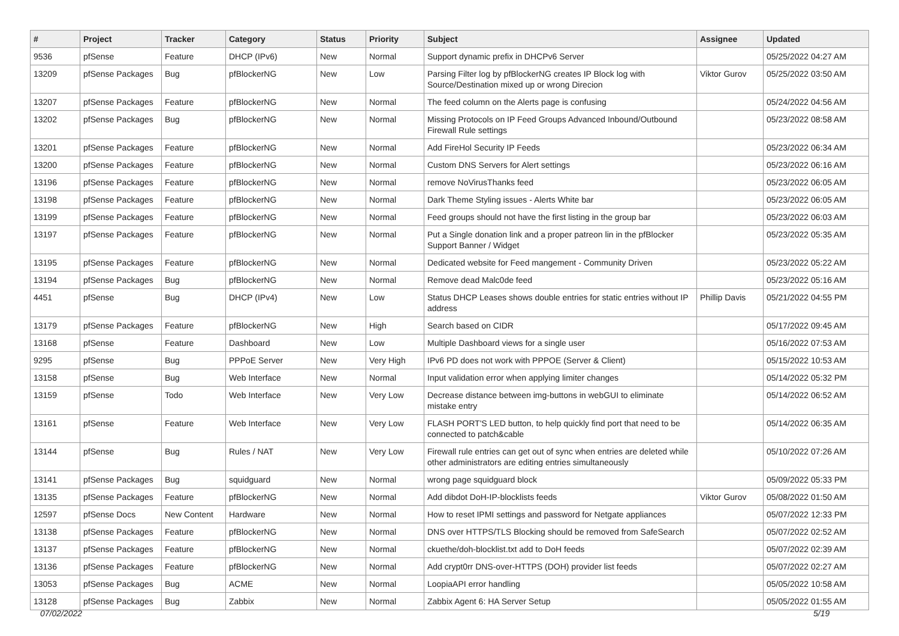| # | Project | Tracker | Category | Status | Priority | Subject | Assignee | Updated |
| --- | --- | --- | --- | --- | --- | --- | --- | --- |
| 9536 | pfSense | Feature | DHCP (IPv6) | New | Normal | Support dynamic prefix in DHCPv6 Server | | 05/25/2022 04:27 AM |
| 13209 | pfSense Packages | Bug | pfBlockerNG | New | Low | Parsing Filter log by pfBlockerNG creates IP Block log with Source/Destination mixed up or wrong Direcion | Viktor Gurov | 05/25/2022 03:50 AM |
| 13207 | pfSense Packages | Feature | pfBlockerNG | New | Normal | The feed column on the Alerts page is confusing | | 05/24/2022 04:56 AM |
| 13202 | pfSense Packages | Bug | pfBlockerNG | New | Normal | Missing Protocols on IP Feed Groups Advanced Inbound/Outbound Firewall Rule settings | | 05/23/2022 08:58 AM |
| 13201 | pfSense Packages | Feature | pfBlockerNG | New | Normal | Add FireHol Security IP Feeds | | 05/23/2022 06:34 AM |
| 13200 | pfSense Packages | Feature | pfBlockerNG | New | Normal | Custom DNS Servers for Alert settings | | 05/23/2022 06:16 AM |
| 13196 | pfSense Packages | Feature | pfBlockerNG | New | Normal | remove NoVirusThanks feed | | 05/23/2022 06:05 AM |
| 13198 | pfSense Packages | Feature | pfBlockerNG | New | Normal | Dark Theme Styling issues - Alerts White bar | | 05/23/2022 06:05 AM |
| 13199 | pfSense Packages | Feature | pfBlockerNG | New | Normal | Feed groups should not have the first listing in the group bar | | 05/23/2022 06:03 AM |
| 13197 | pfSense Packages | Feature | pfBlockerNG | New | Normal | Put a Single donation link and a proper patreon lin in the pfBlocker Support Banner / Widget | | 05/23/2022 05:35 AM |
| 13195 | pfSense Packages | Feature | pfBlockerNG | New | Normal | Dedicated website for Feed mangement - Community Driven | | 05/23/2022 05:22 AM |
| 13194 | pfSense Packages | Bug | pfBlockerNG | New | Normal | Remove dead Malc0de feed | | 05/23/2022 05:16 AM |
| 4451 | pfSense | Bug | DHCP (IPv4) | New | Low | Status DHCP Leases shows double entries for static entries without IP address | Phillip Davis | 05/21/2022 04:55 PM |
| 13179 | pfSense Packages | Feature | pfBlockerNG | New | High | Search based on CIDR | | 05/17/2022 09:45 AM |
| 13168 | pfSense | Feature | Dashboard | New | Low | Multiple Dashboard views for a single user | | 05/16/2022 07:53 AM |
| 9295 | pfSense | Bug | PPPoE Server | New | Very High | IPv6 PD does not work with PPPOE (Server & Client) | | 05/15/2022 10:53 AM |
| 13158 | pfSense | Bug | Web Interface | New | Normal | Input validation error when applying limiter changes | | 05/14/2022 05:32 PM |
| 13159 | pfSense | Todo | Web Interface | New | Very Low | Decrease distance between img-buttons in webGUI to eliminate mistake entry | | 05/14/2022 06:52 AM |
| 13161 | pfSense | Feature | Web Interface | New | Very Low | FLASH PORT'S LED button, to help quickly find port that need to be connected to patch&cable | | 05/14/2022 06:35 AM |
| 13144 | pfSense | Bug | Rules / NAT | New | Very Low | Firewall rule entries can get out of sync when entries are deleted while other administrators are editing entries simultaneously | | 05/10/2022 07:26 AM |
| 13141 | pfSense Packages | Bug | squidguard | New | Normal | wrong page squidguard block | | 05/09/2022 05:33 PM |
| 13135 | pfSense Packages | Feature | pfBlockerNG | New | Normal | Add dibdot DoH-IP-blocklists feeds | Viktor Gurov | 05/08/2022 01:50 AM |
| 12597 | pfSense Docs | New Content | Hardware | New | Normal | How to reset IPMI settings and password for Netgate appliances | | 05/07/2022 12:33 PM |
| 13138 | pfSense Packages | Feature | pfBlockerNG | New | Normal | DNS over HTTPS/TLS Blocking should be removed from SafeSearch | | 05/07/2022 02:52 AM |
| 13137 | pfSense Packages | Feature | pfBlockerNG | New | Normal | ckuethe/doh-blocklist.txt add to DoH feeds | | 05/07/2022 02:39 AM |
| 13136 | pfSense Packages | Feature | pfBlockerNG | New | Normal | Add crypt0rr DNS-over-HTTPS (DOH) provider list feeds | | 05/07/2022 02:27 AM |
| 13053 | pfSense Packages | Bug | ACME | New | Normal | LoopiaAPI error handling | | 05/05/2022 10:58 AM |
| 13128 | pfSense Packages | Bug | Zabbix | New | Normal | Zabbix Agent 6: HA Server Setup | | 05/05/2022 01:55 AM |
07/02/2022 5/19